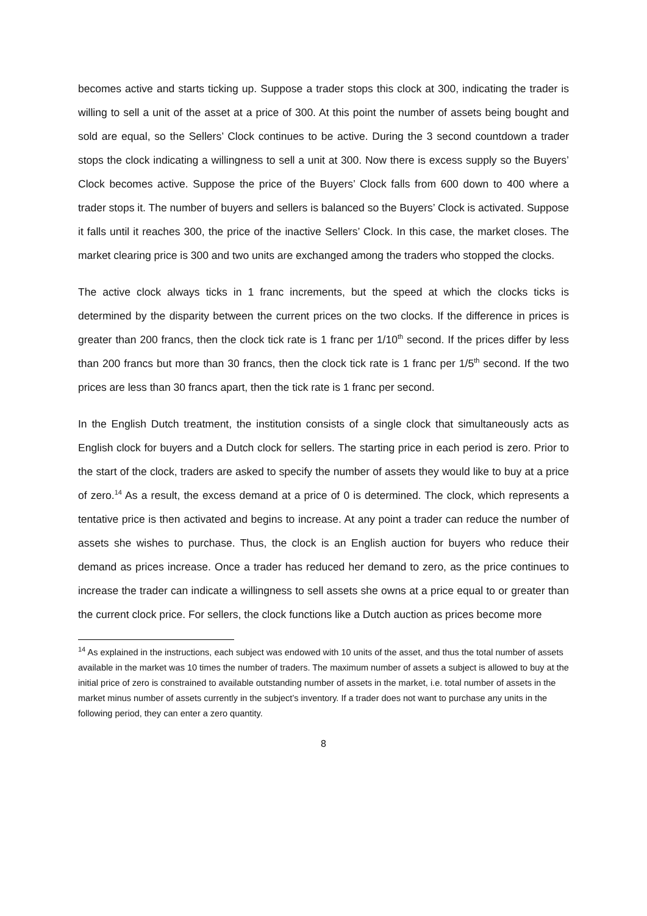becomes active and starts ticking up. Suppose a trader stops this clock at 300, indicating the trader is willing to sell a unit of the asset at a price of 300. At this point the number of assets being bought and sold are equal, so the Sellers’ Clock continues to be active. During the 3 second countdown a trader stops the clock indicating a willingness to sell a unit at 300. Now there is excess supply so the Buyers’ Clock becomes active. Suppose the price of the Buyers’ Clock falls from 600 down to 400 where a trader stops it. The number of buyers and sellers is balanced so the Buyers’ Clock is activated. Suppose it falls until it reaches 300, the price of the inactive Sellers’ Clock. In this case, the market closes. The market clearing price is 300 and two units are exchanged among the traders who stopped the clocks.
The active clock always ticks in 1 franc increments, but the speed at which the clocks ticks is determined by the disparity between the current prices on the two clocks. If the difference in prices is greater than 200 francs, then the clock tick rate is 1 franc per 1/10<sup>th</sup> second. If the prices differ by less than 200 francs but more than 30 francs, then the clock tick rate is 1 franc per 1/5<sup>th</sup> second. If the two prices are less than 30 francs apart, then the tick rate is 1 franc per second.
In the English Dutch treatment, the institution consists of a single clock that simultaneously acts as English clock for buyers and a Dutch clock for sellers. The starting price in each period is zero. Prior to the start of the clock, traders are asked to specify the number of assets they would like to buy at a price of zero.<sup>14</sup> As a result, the excess demand at a price of 0 is determined. The clock, which represents a tentative price is then activated and begins to increase. At any point a trader can reduce the number of assets she wishes to purchase. Thus, the clock is an English auction for buyers who reduce their demand as prices increase. Once a trader has reduced her demand to zero, as the price continues to increase the trader can indicate a willingness to sell assets she owns at a price equal to or greater than the current clock price. For sellers, the clock functions like a Dutch auction as prices become more
<sup>14</sup> As explained in the instructions, each subject was endowed with 10 units of the asset, and thus the total number of assets available in the market was 10 times the number of traders. The maximum number of assets a subject is allowed to buy at the initial price of zero is constrained to available outstanding number of assets in the market, i.e. total number of assets in the market minus number of assets currently in the subject’s inventory. If a trader does not want to purchase any units in the following period, they can enter a zero quantity.
8